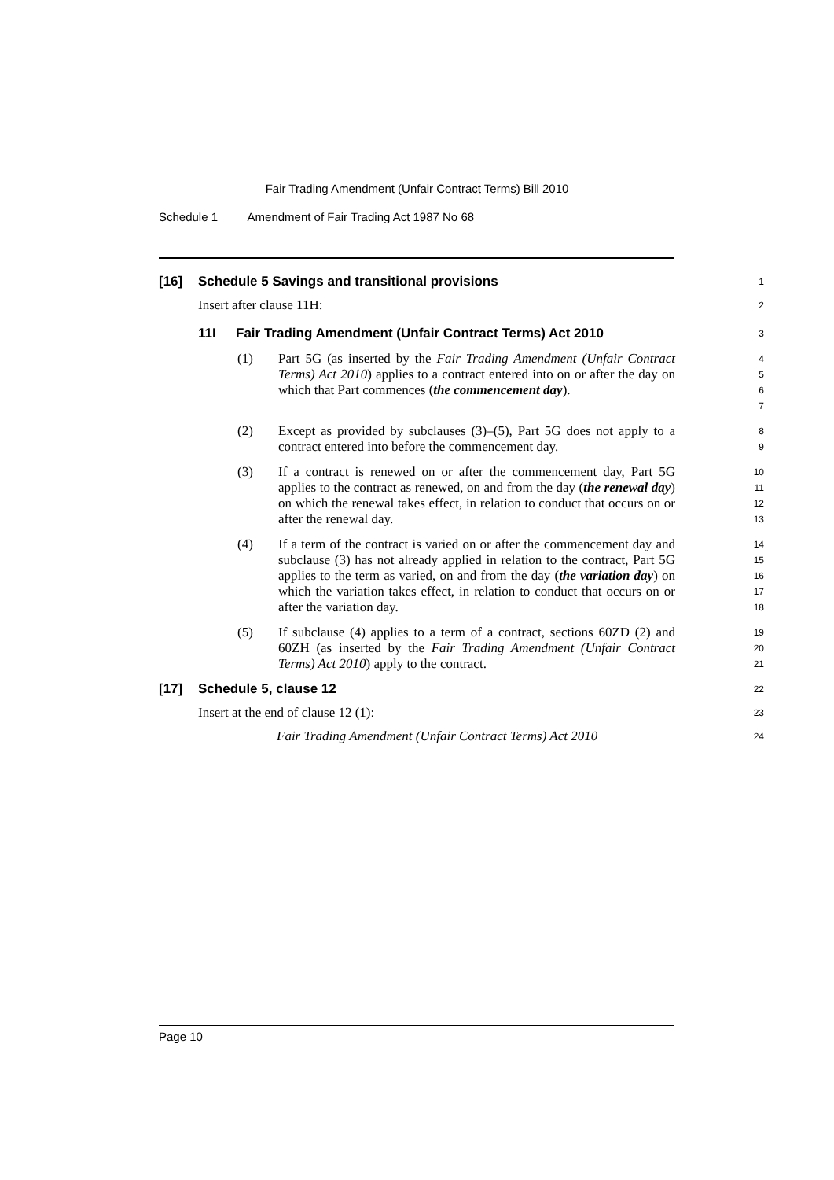Fair Trading Amendment (Unfair Contract Terms) Bill 2010
Schedule 1 Amendment of Fair Trading Act 1987 No 68
[16] Schedule 5 Savings and transitional provisions
1
Insert after clause 11H:
2
11I Fair Trading Amendment (Unfair Contract Terms) Act 2010
3
(1) Part 5G (as inserted by the Fair Trading Amendment (Unfair Contract Terms) Act 2010) applies to a contract entered into on or after the day on which that Part commences (the commencement day).
4
5
6
7
(2) Except as provided by subclauses (3)–(5), Part 5G does not apply to a contract entered into before the commencement day.
8
9
(3) If a contract is renewed on or after the commencement day, Part 5G applies to the contract as renewed, on and from the day (the renewal day) on which the renewal takes effect, in relation to conduct that occurs on or after the renewal day.
10
11
12
13
(4) If a term of the contract is varied on or after the commencement day and subclause (3) has not already applied in relation to the contract, Part 5G applies to the term as varied, on and from the day (the variation day) on which the variation takes effect, in relation to conduct that occurs on or after the variation day.
14
15
16
17
18
(5) If subclause (4) applies to a term of a contract, sections 60ZD (2) and 60ZH (as inserted by the Fair Trading Amendment (Unfair Contract Terms) Act 2010) apply to the contract.
19
20
21
[17] Schedule 5, clause 12
22
Insert at the end of clause 12 (1):
23
Fair Trading Amendment (Unfair Contract Terms) Act 2010
24
Page 10